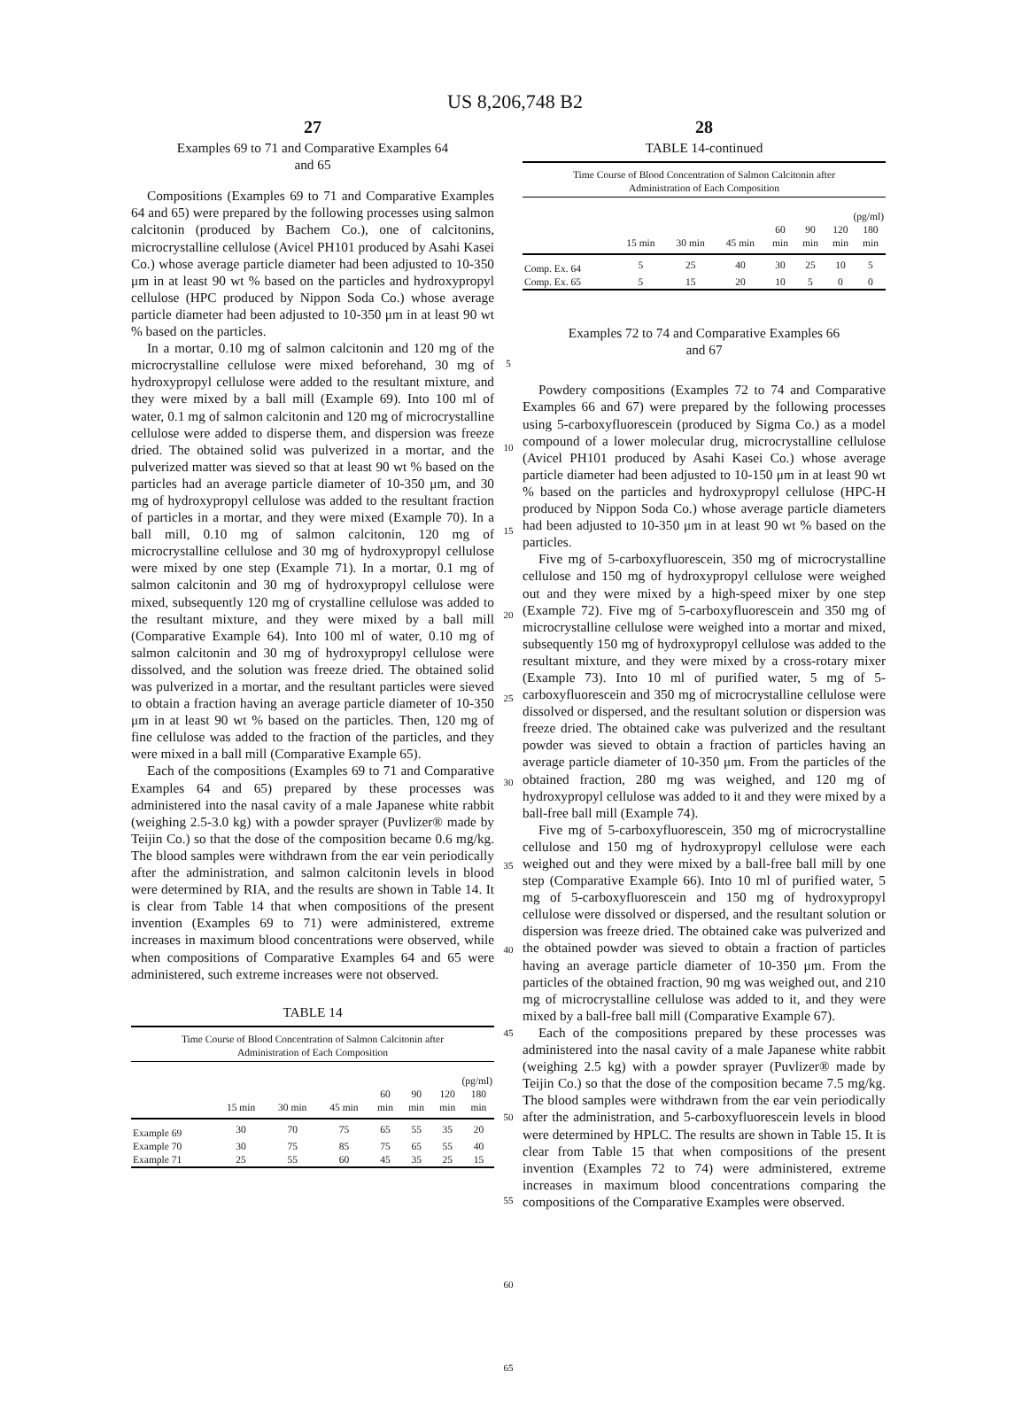US 8,206,748 B2
27
Examples 69 to 71 and Comparative Examples 64
and 65
Compositions (Examples 69 to 71 and Comparative Examples 64 and 65) were prepared by the following processes using salmon calcitonin (produced by Bachem Co.), one of calcitonins, microcrystalline cellulose (Avicel PH101 produced by Asahi Kasei Co.) whose average particle diameter had been adjusted to 10-350 μm in at least 90 wt % based on the particles and hydroxypropyl cellulose (HPC produced by Nippon Soda Co.) whose average particle diameter had been adjusted to 10-350 μm in at least 90 wt % based on the particles.
In a mortar, 0.10 mg of salmon calcitonin and 120 mg of the microcrystalline cellulose were mixed beforehand, 30 mg of hydroxypropyl cellulose were added to the resultant mixture, and they were mixed by a ball mill (Example 69). Into 100 ml of water, 0.1 mg of salmon calcitonin and 120 mg of microcrystalline cellulose were added to disperse them, and dispersion was freeze dried. The obtained solid was pulverized in a mortar, and the pulverized matter was sieved so that at least 90 wt % based on the particles had an average particle diameter of 10-350 μm, and 30 mg of hydroxypropyl cellulose was added to the resultant fraction of particles in a mortar, and they were mixed (Example 70). In a ball mill, 0.10 mg of salmon calcitonin, 120 mg of microcrystalline cellulose and 30 mg of hydroxypropyl cellulose were mixed by one step (Example 71). In a mortar, 0.1 mg of salmon calcitonin and 30 mg of hydroxypropyl cellulose were mixed, subsequently 120 mg of crystalline cellulose was added to the resultant mixture, and they were mixed by a ball mill (Comparative Example 64). Into 100 ml of water, 0.10 mg of salmon calcitonin and 30 mg of hydroxypropyl cellulose were dissolved, and the solution was freeze dried. The obtained solid was pulverized in a mortar, and the resultant particles were sieved to obtain a fraction having an average particle diameter of 10-350 μm in at least 90 wt % based on the particles. Then, 120 mg of fine cellulose was added to the fraction of the particles, and they were mixed in a ball mill (Comparative Example 65).
Each of the compositions (Examples 69 to 71 and Comparative Examples 64 and 65) prepared by these processes was administered into the nasal cavity of a male Japanese white rabbit (weighing 2.5-3.0 kg) with a powder sprayer (Puvlizer® made by Teijin Co.) so that the dose of the composition became 0.6 mg/kg. The blood samples were withdrawn from the ear vein periodically after the administration, and salmon calcitonin levels in blood were determined by RIA, and the results are shown in Table 14. It is clear from Table 14 that when compositions of the present invention (Examples 69 to 71) were administered, extreme increases in maximum blood concentrations were observed, while when compositions of Comparative Examples 64 and 65 were administered, such extreme increases were not observed.
TABLE 14
| Time Course of Blood Concentration of Salmon Calcitonin after Administration of Each Composition | | | | | | | |
| (pg/ml) | | | | | | | |
| | 15 min | 30 min | 45 min | 60 min | 90 min | 120 min | 180 min |
| Example 69 | 30 | 70 | 75 | 65 | 55 | 35 | 20 |
| Example 70 | 30 | 75 | 85 | 75 | 65 | 55 | 40 |
| Example 71 | 25 | 55 | 60 | 45 | 35 | 25 | 15 |
5
10
15
20
25
30
35
40
45
50
55
60
65
28
TABLE 14-continued
| Time Course of Blood Concentration of Salmon Calcitonin after Administration of Each Composition | | | | | | | |
| (pg/ml) | | | | | | | |
| | 15 min | 30 min | 45 min | 60 min | 90 min | 120 min | 180 min |
| Comp. Ex. 64 | 5 | 25 | 40 | 30 | 25 | 10 | 5 |
| Comp. Ex. 65 | 5 | 15 | 20 | 10 | 5 | 0 | 0 |
Examples 72 to 74 and Comparative Examples 66
and 67
Powdery compositions (Examples 72 to 74 and Comparative Examples 66 and 67) were prepared by the following processes using 5-carboxyfluorescein (produced by Sigma Co.) as a model compound of a lower molecular drug, microcrystalline cellulose (Avicel PH101 produced by Asahi Kasei Co.) whose average particle diameter had been adjusted to 10-150 μm in at least 90 wt % based on the particles and hydroxypropyl cellulose (HPC-H produced by Nippon Soda Co.) whose average particle diameters had been adjusted to 10-350 μm in at least 90 wt % based on the particles.
Five mg of 5-carboxyfluorescein, 350 mg of microcrystalline cellulose and 150 mg of hydroxypropyl cellulose were weighed out and they were mixed by a high-speed mixer by one step (Example 72). Five mg of 5-carboxyfluorescein and 350 mg of microcrystalline cellulose were weighed into a mortar and mixed, subsequently 150 mg of hydroxypropyl cellulose was added to the resultant mixture, and they were mixed by a cross-rotary mixer (Example 73). Into 10 ml of purified water, 5 mg of 5-carboxyfluorescein and 350 mg of microcrystalline cellulose were dissolved or dispersed, and the resultant solution or dispersion was freeze dried. The obtained cake was pulverized and the resultant powder was sieved to obtain a fraction of particles having an average particle diameter of 10-350 μm. From the particles of the obtained fraction, 280 mg was weighed, and 120 mg of hydroxypropyl cellulose was added to it and they were mixed by a ball-free ball mill (Example 74).
Five mg of 5-carboxyfluorescein, 350 mg of microcrystalline cellulose and 150 mg of hydroxypropyl cellulose were each weighed out and they were mixed by a ball-free ball mill by one step (Comparative Example 66). Into 10 ml of purified water, 5 mg of 5-carboxyfluorescein and 150 mg of hydroxypropyl cellulose were dissolved or dispersed, and the resultant solution or dispersion was freeze dried. The obtained cake was pulverized and the obtained powder was sieved to obtain a fraction of particles having an average particle diameter of 10-350 μm. From the particles of the obtained fraction, 90 mg was weighed out, and 210 mg of microcrystalline cellulose was added to it, and they were mixed by a ball-free ball mill (Comparative Example 67).
Each of the compositions prepared by these processes was administered into the nasal cavity of a male Japanese white rabbit (weighing 2.5 kg) with a powder sprayer (Puvlizer® made by Teijin Co.) so that the dose of the composition became 7.5 mg/kg. The blood samples were withdrawn from the ear vein periodically after the administration, and 5-carboxyfluorescein levels in blood were determined by HPLC. The results are shown in Table 15. It is clear from Table 15 that when compositions of the present invention (Examples 72 to 74) were administered, extreme increases in maximum blood concentrations comparing the compositions of the Comparative Examples were observed.